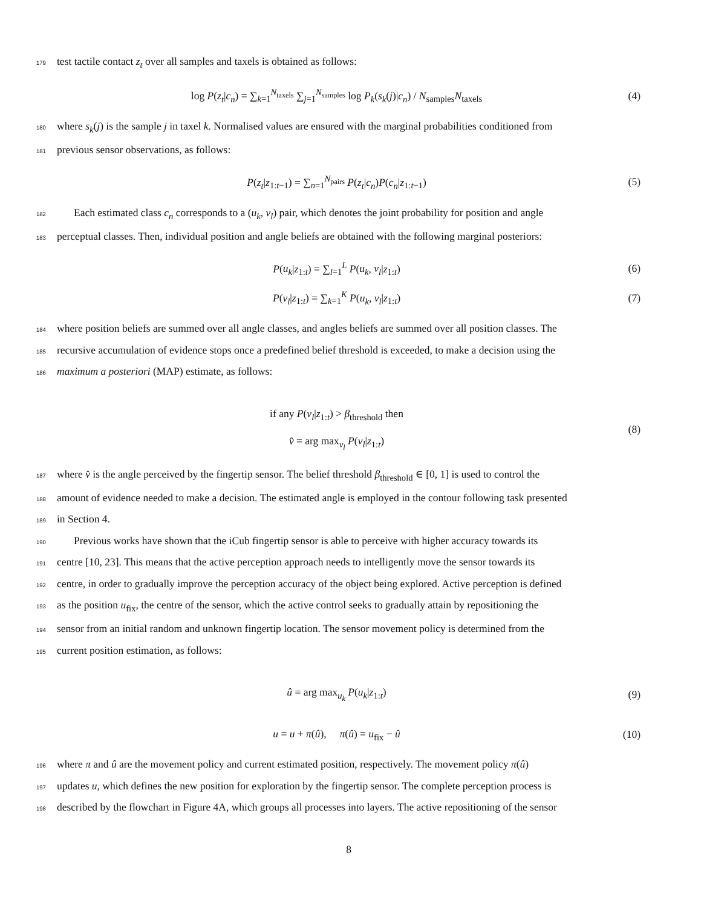179 test tactile contact z<sub>t</sub> over all samples and taxels is obtained as follows:
log P(z<sub>t</sub>|c<sub>n</sub>) = ∑<sub>k=1</sub><sup>N<sub>taxels</sub></sup> ∑<sub>j=1</sub><sup>N<sub>samples</sub></sup> log P<sub>k</sub>(s<sub>k</sub>(j)|c<sub>n</sub>) / N<sub>samples</sub>N<sub>taxels</sub> (4)
180 where s<sub>k</sub>(j) is the sample j in taxel k. Normalised values are ensured with the marginal probabilities conditioned from
181 previous sensor observations, as follows:
P(z<sub>t</sub>|z<sub>1:t−1</sub>) = ∑<sub>n=1</sub><sup>N<sub>pairs</sub></sup> P(z<sub>t</sub>|c<sub>n</sub>)P(c<sub>n</sub>|z<sub>1:t−1</sub>) (5)
182 Each estimated class c<sub>n</sub> corresponds to a (u<sub>k</sub>, v<sub>l</sub>) pair, which denotes the joint probability for position and angle
183 perceptual classes. Then, individual position and angle beliefs are obtained with the following marginal posteriors:
P(u<sub>k</sub>|z<sub>1:t</sub>) = ∑<sub>l=1</sub><sup>L</sup> P(u<sub>k</sub>, v<sub>l</sub>|z<sub>1:t</sub>) (6)
P(v<sub>l</sub>|z<sub>1:t</sub>) = ∑<sub>k=1</sub><sup>K</sup> P(u<sub>k</sub>, v<sub>l</sub>|z<sub>1:t</sub>) (7)
184 where position beliefs are summed over all angle classes, and angles beliefs are summed over all position classes. The
185 recursive accumulation of evidence stops once a predefined belief threshold is exceeded, to make a decision using the
186 maximum a posteriori (MAP) estimate, as follows:
if any P(v<sub>l</sub>|z<sub>1:t</sub>) > β<sub>threshold</sub> then
v̂ = arg max<sub>v<sub>l</sub></sub> P(v<sub>l</sub>|z<sub>1:t</sub>) (8)
187 where v̂ is the angle perceived by the fingertip sensor. The belief threshold β<sub>threshold</sub> ∈ [0, 1] is used to control the
188 amount of evidence needed to make a decision. The estimated angle is employed in the contour following task presented
189 in Section 4.
190 Previous works have shown that the iCub fingertip sensor is able to perceive with higher accuracy towards its
191 centre [10, 23]. This means that the active perception approach needs to intelligently move the sensor towards its
192 centre, in order to gradually improve the perception accuracy of the object being explored. Active perception is defined
193 as the position u<sub>fix</sub>, the centre of the sensor, which the active control seeks to gradually attain by repositioning the
194 sensor from an initial random and unknown fingertip location. The sensor movement policy is determined from the
195 current position estimation, as follows:
û = arg max<sub>u<sub>k</sub></sub> P(u<sub>k</sub>|z<sub>1:t</sub>) (9)
u = u + π(û), π(û) = u<sub>fix</sub> − û (10)
196 where π and û are the movement policy and current estimated position, respectively. The movement policy π(û)
197 updates u, which defines the new position for exploration by the fingertip sensor. The complete perception process is
198 described by the flowchart in Figure 4A, which groups all processes into layers. The active repositioning of the sensor
8